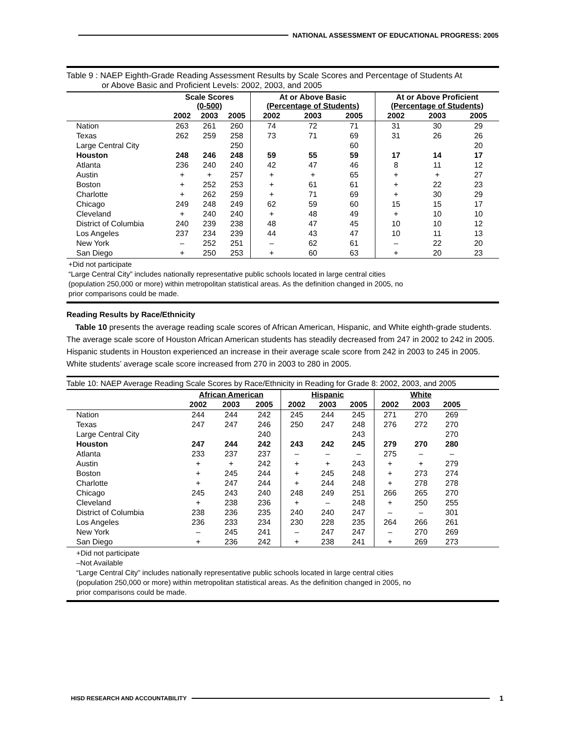NATIONAL ASSESSMENT OF EDUCATIONAL PROGRESS: 2005
Table 9 : NAEP Eighth-Grade Reading Assessment Results by Scale Scores and Percentage of Students At
or Above Basic and Proficient Levels: 2002, 2003, and 2005
| | Scale Scores (0-500) | | | At or Above Basic (Percentage of Students) | | | At or Above Proficient (Percentage of Students) | | |
| --- | --- | --- | --- | --- | --- | --- | --- | --- | --- |
| | 2002 | 2003 | 2005 | 2002 | 2003 | 2005 | 2002 | 2003 | 2005 |
| Nation | 263 | 261 | 260 | 74 | 72 | 71 | 31 | 30 | 29 |
| Texas | 262 | 259 | 258 | 73 | 71 | 69 | 31 | 26 | 26 |
| Large Central City | | | 250 | | | 60 | | | 20 |
| Houston | 248 | 246 | 248 | 59 | 55 | 59 | 17 | 14 | 17 |
| Atlanta | 236 | 240 | 240 | 42 | 47 | 46 | 8 | 11 | 12 |
| Austin | + | + | 257 | + | + | 65 | + | + | 27 |
| Boston | + | 252 | 253 | + | 61 | 61 | + | 22 | 23 |
| Charlotte | + | 262 | 259 | + | 71 | 69 | + | 30 | 29 |
| Chicago | 249 | 248 | 249 | 62 | 59 | 60 | 15 | 15 | 17 |
| Cleveland | + | 240 | 240 | + | 48 | 49 | + | 10 | 10 |
| District of Columbia | 240 | 239 | 238 | 48 | 47 | 45 | 10 | 10 | 12 |
| Los Angeles | 237 | 234 | 239 | 44 | 43 | 47 | 10 | 11 | 13 |
| New York | – | 252 | 251 | – | 62 | 61 | – | 22 | 20 |
| San Diego | + | 250 | 253 | + | 60 | 63 | + | 20 | 23 |
+Did not participate
“Large Central City” includes nationally representative public schools located in large central cities
(population 250,000 or more) within metropolitan statistical areas. As the definition changed in 2005, no
prior comparisons could be made.
Reading Results by Race/Ethnicity
Table 10 presents the average reading scale scores of African American, Hispanic, and White eighth-grade students. The average scale score of Houston African American students has steadily decreased from 247 in 2002 to 242 in 2005. Hispanic students in Houston experienced an increase in their average scale score from 242 in 2003 to 245 in 2005. White students’ average scale score increased from 270 in 2003 to 280 in 2005.
Table 10: NAEP Average Reading Scale Scores by Race/Ethnicity in Reading for Grade 8: 2002, 2003, and 2005
| | African American | | | Hispanic | | | White | | |
| --- | --- | --- | --- | --- | --- | --- | --- | --- | --- |
| | 2002 | 2003 | 2005 | 2002 | 2003 | 2005 | 2002 | 2003 | 2005 |
| Nation | 244 | 244 | 242 | 245 | 244 | 245 | 271 | 270 | 269 |
| Texas | 247 | 247 | 246 | 250 | 247 | 248 | 276 | 272 | 270 |
| Large Central City | | | 240 | | | 243 | | | 270 |
| Houston | 247 | 244 | 242 | 243 | 242 | 245 | 279 | 270 | 280 |
| Atlanta | 233 | 237 | 237 | – | – | – | 275 | – | – |
| Austin | + | + | 242 | + | + | 243 | + | + | 279 |
| Boston | + | 245 | 244 | + | 245 | 248 | + | 273 | 274 |
| Charlotte | + | 247 | 244 | + | 244 | 248 | + | 278 | 278 |
| Chicago | 245 | 243 | 240 | 248 | 249 | 251 | 266 | 265 | 270 |
| Cleveland | + | 238 | 236 | + | – | 248 | + | 250 | 255 |
| District of Columbia | 238 | 236 | 235 | 240 | 240 | 247 | – | – | 301 |
| Los Angeles | 236 | 233 | 234 | 230 | 228 | 235 | 264 | 266 | 261 |
| New York | – | 245 | 241 | – | 247 | 247 | – | 270 | 269 |
| San Diego | + | 236 | 242 | + | 238 | 241 | + | 269 | 273 |
+Did not participate
–Not Available
“Large Central City” includes nationally representative public schools located in large central cities
(population 250,000 or more) within metropolitan statistical areas. As the definition changed in 2005, no
prior comparisons could be made.
HISD RESEARCH AND ACCOUNTABILITY
1